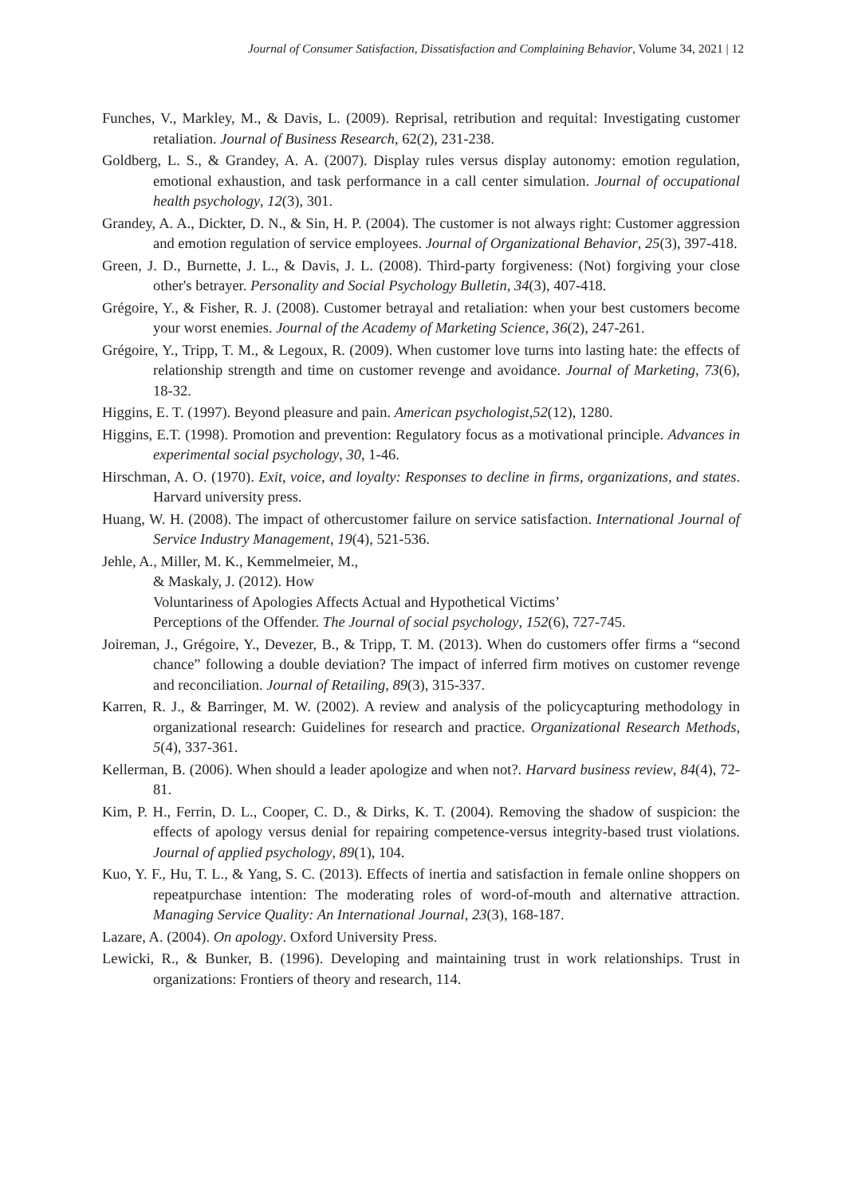Journal of Consumer Satisfaction, Dissatisfaction and Complaining Behavior, Volume 34, 2021 | 12
Funches, V., Markley, M., & Davis, L. (2009). Reprisal, retribution and requital: Investigating customer retaliation. Journal of Business Research, 62(2), 231-238.
Goldberg, L. S., & Grandey, A. A. (2007). Display rules versus display autonomy: emotion regulation, emotional exhaustion, and task performance in a call center simulation. Journal of occupational health psychology, 12(3), 301.
Grandey, A. A., Dickter, D. N., & Sin, H. P. (2004). The customer is not always right: Customer aggression and emotion regulation of service employees. Journal of Organizational Behavior, 25(3), 397-418.
Green, J. D., Burnette, J. L., & Davis, J. L. (2008). Third-party forgiveness: (Not) forgiving your close other's betrayer. Personality and Social Psychology Bulletin, 34(3), 407-418.
Grégoire, Y., & Fisher, R. J. (2008). Customer betrayal and retaliation: when your best customers become your worst enemies. Journal of the Academy of Marketing Science, 36(2), 247-261.
Grégoire, Y., Tripp, T. M., & Legoux, R. (2009). When customer love turns into lasting hate: the effects of relationship strength and time on customer revenge and avoidance. Journal of Marketing, 73(6), 18-32.
Higgins, E. T. (1997). Beyond pleasure and pain. American psychologist,52(12), 1280.
Higgins, E.T. (1998). Promotion and prevention: Regulatory focus as a motivational principle. Advances in experimental social psychology, 30, 1-46.
Hirschman, A. O. (1970). Exit, voice, and loyalty: Responses to decline in firms, organizations, and states. Harvard university press.
Huang, W. H. (2008). The impact of othercustomer failure on service satisfaction. International Journal of Service Industry Management, 19(4), 521-536.
Jehle, A., Miller, M. K., Kemmelmeier, M.,
& Maskaly, J. (2012). How
Voluntariness of Apologies Affects Actual and Hypothetical Victims’
Perceptions of the Offender. The Journal of social psychology, 152(6), 727-745.
Joireman, J., Grégoire, Y., Devezer, B., & Tripp, T. M. (2013). When do customers offer firms a “second chance” following a double deviation? The impact of inferred firm motives on customer revenge and reconciliation. Journal of Retailing, 89(3), 315-337.
Karren, R. J., & Barringer, M. W. (2002). A review and analysis of the policycapturing methodology in organizational research: Guidelines for research and practice. Organizational Research Methods, 5(4), 337-361.
Kellerman, B. (2006). When should a leader apologize and when not?. Harvard business review, 84(4), 72-81.
Kim, P. H., Ferrin, D. L., Cooper, C. D., & Dirks, K. T. (2004). Removing the shadow of suspicion: the effects of apology versus denial for repairing competence-versus integrity-based trust violations. Journal of applied psychology, 89(1), 104.
Kuo, Y. F., Hu, T. L., & Yang, S. C. (2013). Effects of inertia and satisfaction in female online shoppers on repeatpurchase intention: The moderating roles of word-of-mouth and alternative attraction. Managing Service Quality: An International Journal, 23(3), 168-187.
Lazare, A. (2004). On apology. Oxford University Press.
Lewicki, R., & Bunker, B. (1996). Developing and maintaining trust in work relationships. Trust in organizations: Frontiers of theory and research, 114.